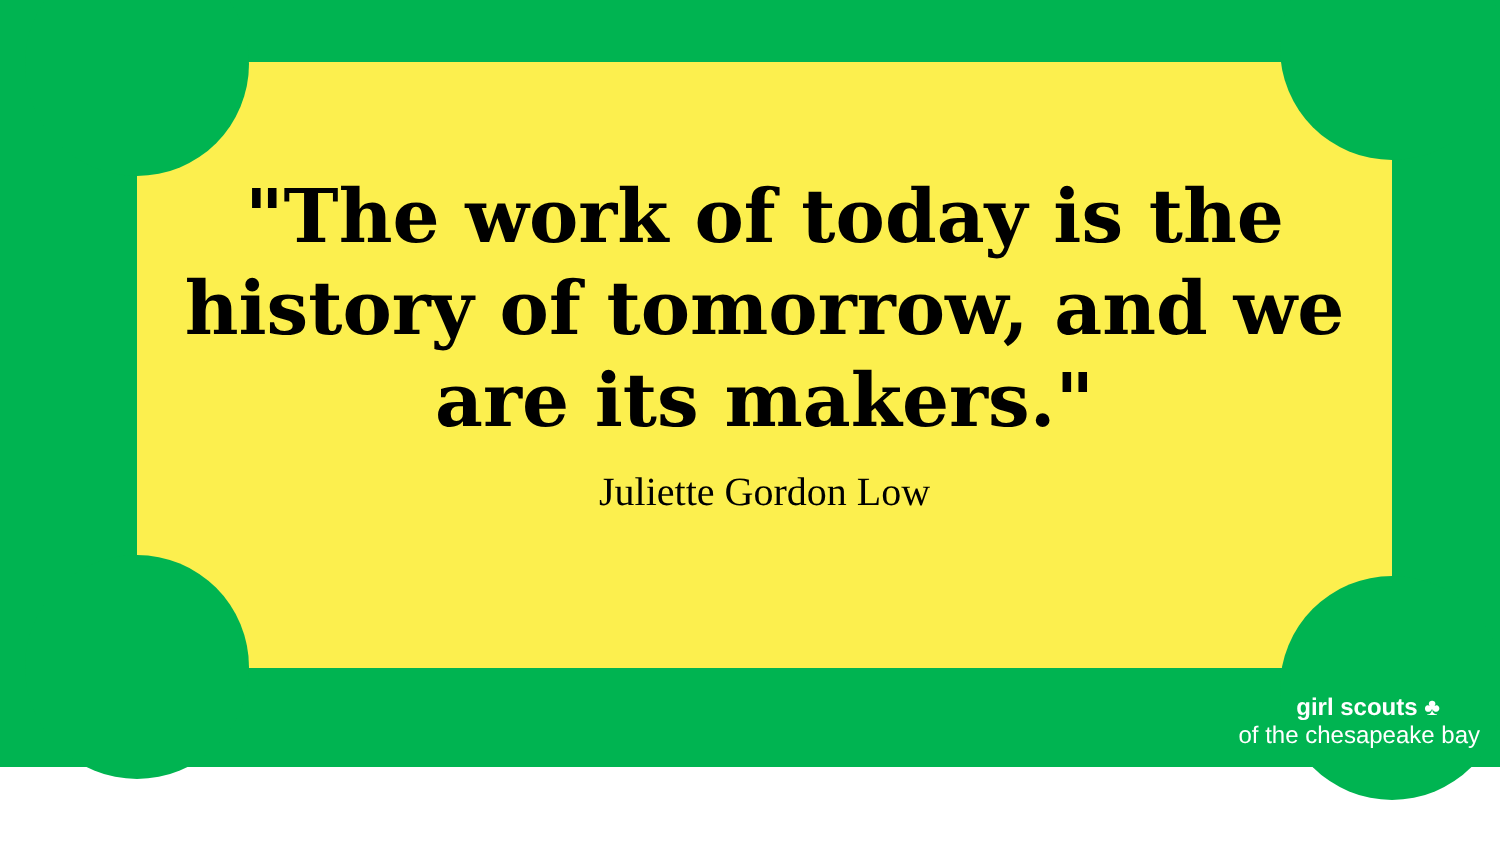"The work of today is the history of tomorrow, and we are its makers."
Juliette Gordon Low
girl scouts ♣
of the chesapeake bay